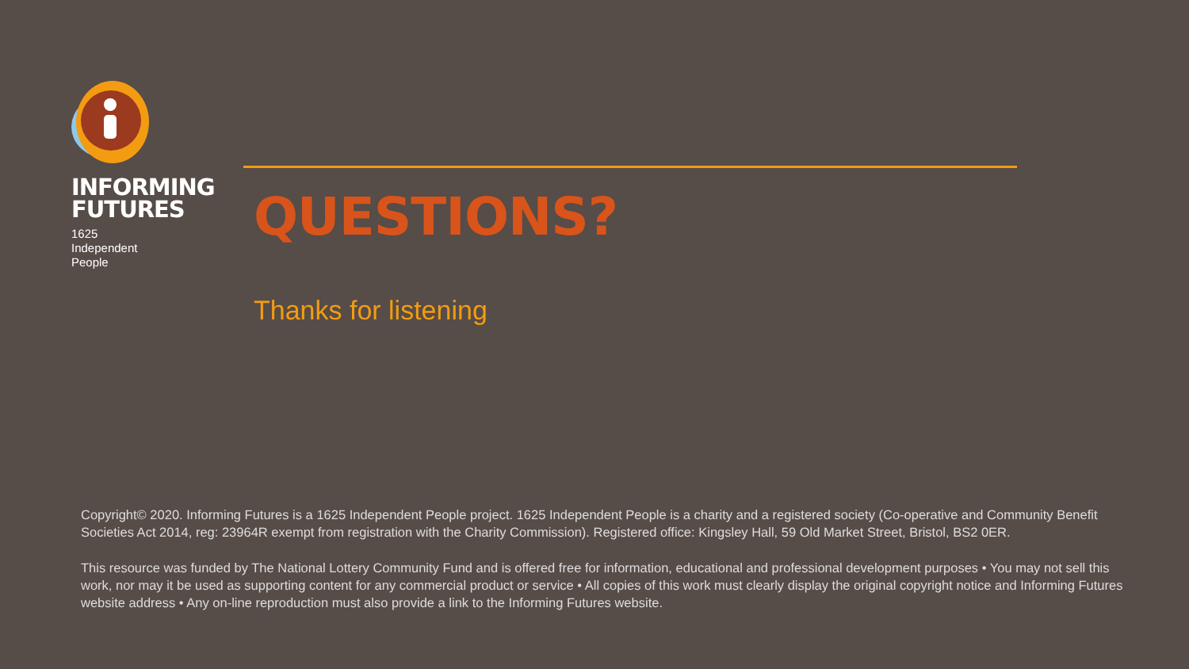INFORMING
FUTURES
1625
Independent
People
QUESTIONS?
Thanks for listening
Copyright© 2020. Informing Futures is a 1625 Independent People project. 1625 Independent People is a charity and a registered society (Co-operative and Community Benefit Societies Act 2014, reg: 23964R exempt from registration with the Charity Commission). Registered office: Kingsley Hall, 59 Old Market Street, Bristol, BS2 0ER.
This resource was funded by The National Lottery Community Fund and is offered free for information, educational and professional development purposes • You may not sell this work, nor may it be used as supporting content for any commercial product or service • All copies of this work must clearly display the original copyright notice and Informing Futures website address • Any on-line reproduction must also provide a link to the Informing Futures website.